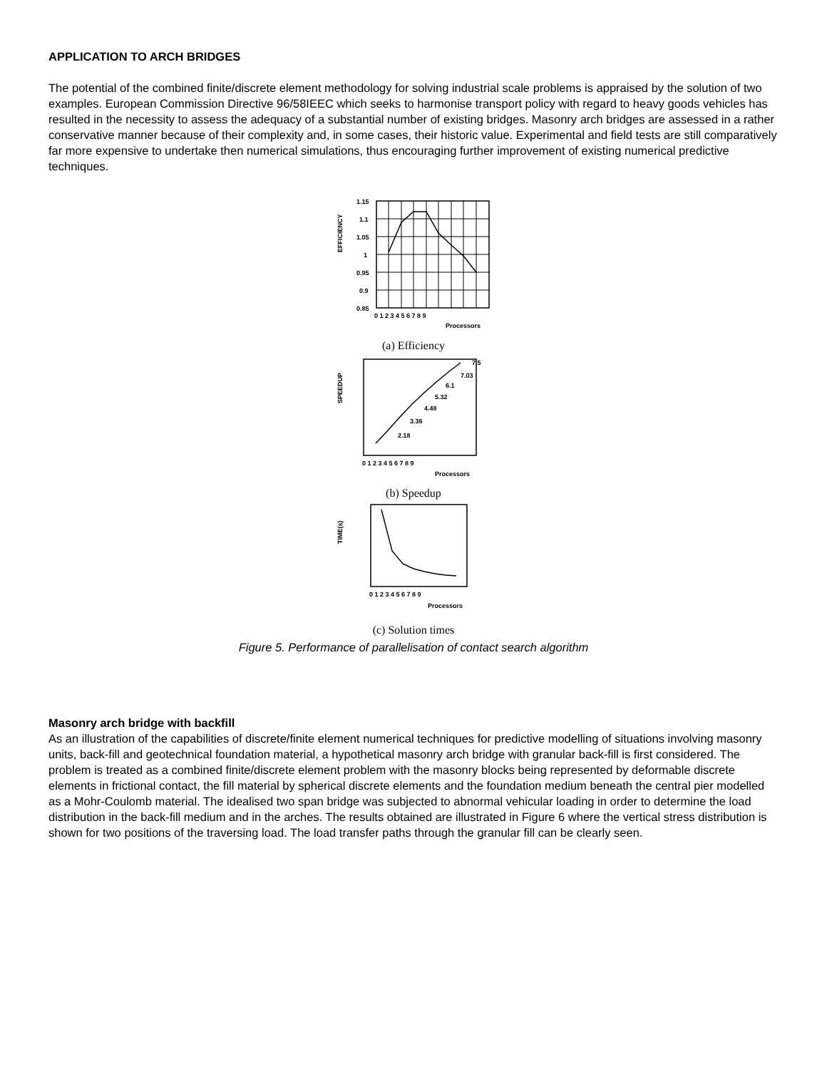APPLICATION TO ARCH BRIDGES
The potential of the combined finite/discrete element methodology for solving industrial scale problems is appraised by the solution of two examples. European Commission Directive 96/58IEEC which seeks to harmonise transport policy with regard to heavy goods vehicles has resulted in the necessity to assess the adequacy of a substantial number of existing bridges. Masonry arch bridges are assessed in a rather conservative manner because of their complexity and, in some cases, their historic value. Experimental and field tests are still comparatively far more expensive to undertake then numerical simulations, thus encouraging further improvement of existing numerical predictive techniques.
EFFICIENCY
1.15
1.1
1.05
1
0.95
0.9
0.85
0 1 2 3 4 5 6 7 8 9
Processors
(a) Efficiency
SPEEDUP
2.18
3.36
4.48
5.32
6.1
7.03
7.5
0 1 2 3 4 5 6 7 8 9
Processors
(b) Speedup
TIME(s)
0 1 2 3 4 5 6 7 8 9
Processors
(c) Solution times
Figure 5. Performance of parallelisation of contact search algorithm
Masonry arch bridge with backfill
As an illustration of the capabilities of discrete/finite element numerical techniques for predictive modelling of situations involving masonry units, back-fill and geotechnical foundation material, a hypothetical masonry arch bridge with granular back-fill is first considered. The problem is treated as a combined finite/discrete element problem with the masonry blocks being represented by deformable discrete elements in frictional contact, the fill material by spherical discrete elements and the foundation medium beneath the central pier modelled as a Mohr-Coulomb material. The idealised two span bridge was subjected to abnormal vehicular loading in order to determine the load distribution in the back-fill medium and in the arches. The results obtained are illustrated in Figure 6 where the vertical stress distribution is shown for two positions of the traversing load. The load transfer paths through the granular fill can be clearly seen.